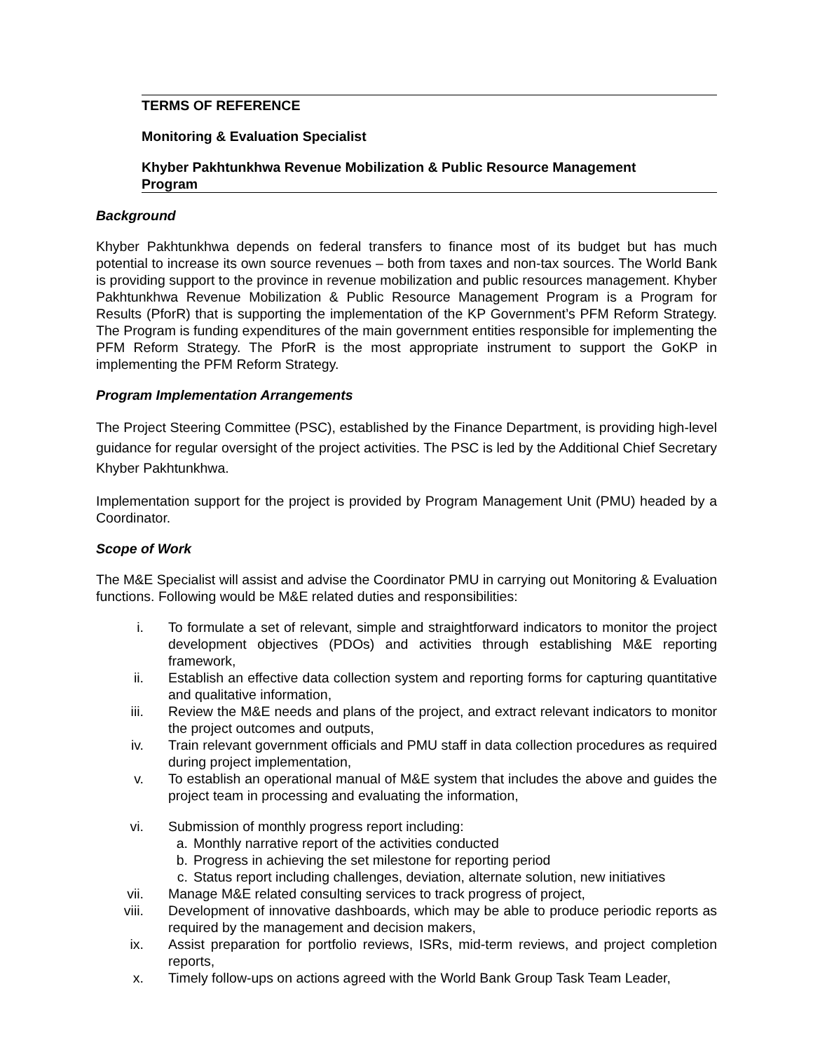TERMS OF REFERENCE
Monitoring & Evaluation Specialist
Khyber Pakhtunkhwa Revenue Mobilization & Public Resource Management
Program
Background
Khyber Pakhtunkhwa depends on federal transfers to finance most of its budget but has much potential to increase its own source revenues – both from taxes and non-tax sources. The World Bank is providing support to the province in revenue mobilization and public resources management. Khyber Pakhtunkhwa Revenue Mobilization & Public Resource Management Program is a Program for Results (PforR) that is supporting the implementation of the KP Government’s PFM Reform Strategy. The Program is funding expenditures of the main government entities responsible for implementing the PFM Reform Strategy. The PforR is the most appropriate instrument to support the GoKP in implementing the PFM Reform Strategy.
Program Implementation Arrangements
The Project Steering Committee (PSC), established by the Finance Department, is providing high-level guidance for regular oversight of the project activities. The PSC is led by the Additional Chief Secretary Khyber Pakhtunkhwa.
Implementation support for the project is provided by Program Management Unit (PMU) headed by a Coordinator.
Scope of Work
The M&E Specialist will assist and advise the Coordinator PMU in carrying out Monitoring & Evaluation functions. Following would be M&E related duties and responsibilities:
i. To formulate a set of relevant, simple and straightforward indicators to monitor the project development objectives (PDOs) and activities through establishing M&E reporting framework,
ii. Establish an effective data collection system and reporting forms for capturing quantitative and qualitative information,
iii. Review the M&E needs and plans of the project, and extract relevant indicators to monitor the project outcomes and outputs,
iv. Train relevant government officials and PMU staff in data collection procedures as required during project implementation,
v. To establish an operational manual of M&E system that includes the above and guides the project team in processing and evaluating the information,
vi. Submission of monthly progress report including:
a. Monthly narrative report of the activities conducted
b. Progress in achieving the set milestone for reporting period
c. Status report including challenges, deviation, alternate solution, new initiatives
vii. Manage M&E related consulting services to track progress of project,
viii. Development of innovative dashboards, which may be able to produce periodic reports as required by the management and decision makers,
ix. Assist preparation for portfolio reviews, ISRs, mid-term reviews, and project completion reports,
x. Timely follow-ups on actions agreed with the World Bank Group Task Team Leader,